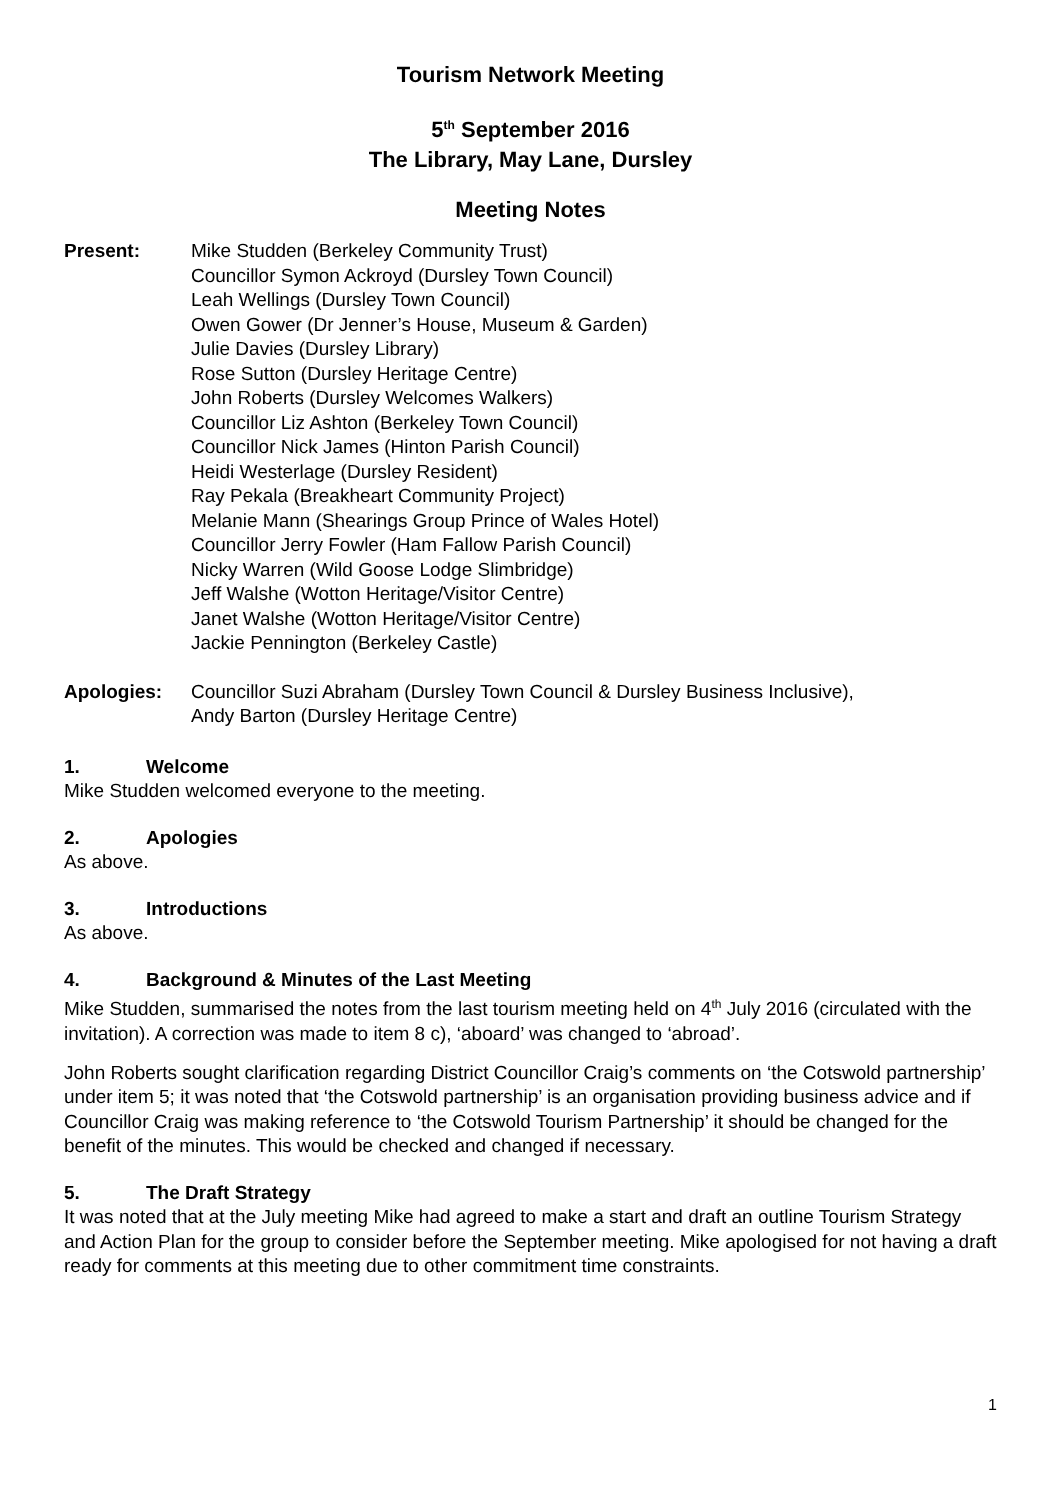Tourism Network Meeting
5<sup>th</sup> September 2016
The Library, May Lane, Dursley
Meeting Notes
Present: Mike Studden (Berkeley Community Trust)
Councillor Symon Ackroyd (Dursley Town Council)
Leah Wellings (Dursley Town Council)
Owen Gower (Dr Jenner’s House, Museum & Garden)
Julie Davies (Dursley Library)
Rose Sutton (Dursley Heritage Centre)
John Roberts (Dursley Welcomes Walkers)
Councillor Liz Ashton (Berkeley Town Council)
Councillor Nick James (Hinton Parish Council)
Heidi Westerlage (Dursley Resident)
Ray Pekala (Breakheart Community Project)
Melanie Mann (Shearings Group Prince of Wales Hotel)
Councillor Jerry Fowler (Ham Fallow Parish Council)
Nicky Warren (Wild Goose Lodge Slimbridge)
Jeff Walshe (Wotton Heritage/Visitor Centre)
Janet Walshe (Wotton Heritage/Visitor Centre)
Jackie Pennington (Berkeley Castle)
Apologies: Councillor Suzi Abraham (Dursley Town Council & Dursley Business Inclusive),
Andy Barton (Dursley Heritage Centre)
1. Welcome
Mike Studden welcomed everyone to the meeting.
2. Apologies
As above.
3. Introductions
As above.
4. Background & Minutes of the Last Meeting
Mike Studden, summarised the notes from the last tourism meeting held on 4<sup>th</sup> July 2016 (circulated with the invitation). A correction was made to item 8 c), ‘aboard’ was changed to ‘abroad’.
John Roberts sought clarification regarding District Councillor Craig’s comments on ‘the Cotswold partnership’ under item 5; it was noted that ‘the Cotswold partnership’ is an organisation providing business advice and if Councillor Craig was making reference to ‘the Cotswold Tourism Partnership’ it should be changed for the benefit of the minutes. This would be checked and changed if necessary.
5. The Draft Strategy
It was noted that at the July meeting Mike had agreed to make a start and draft an outline Tourism Strategy and Action Plan for the group to consider before the September meeting. Mike apologised for not having a draft ready for comments at this meeting due to other commitment time constraints.
1